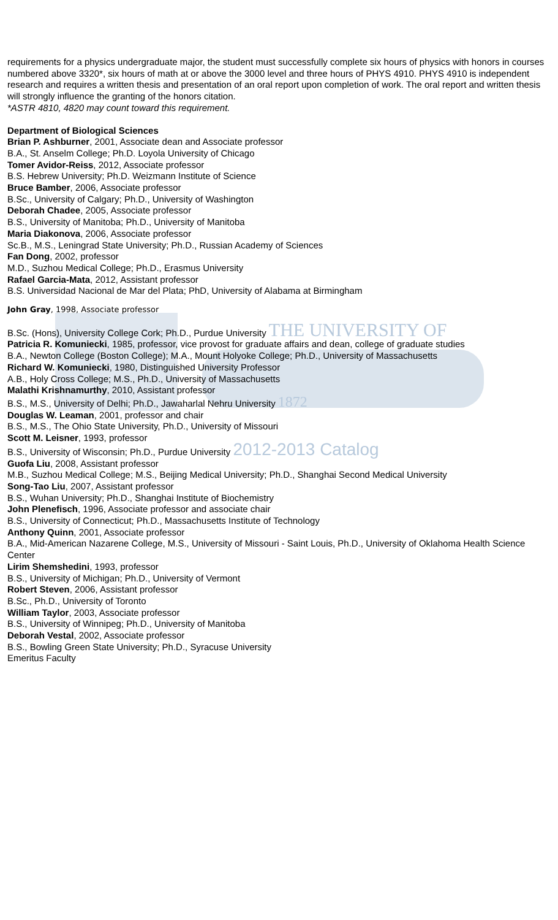requirements for a physics undergraduate major, the student must successfully complete six hours of physics with honors in courses numbered above 3320*, six hours of math at or above the 3000 level and three hours of PHYS 4910. PHYS 4910 is independent research and requires a written thesis and presentation of an oral report upon completion of work. The oral report and written thesis will strongly influence the granting of the honors citation.
*ASTR 4810, 4820 may count toward this requirement.
Department of Biological Sciences
Brian P. Ashburner, 2001, Associate dean and Associate professor
B.A., St. Anselm College; Ph.D. Loyola University of Chicago
Tomer Avidor-Reiss, 2012, Associate professor
B.S. Hebrew University; Ph.D. Weizmann Institute of Science
Bruce Bamber, 2006, Associate professor
B.Sc., University of Calgary; Ph.D., University of Washington
Deborah Chadee, 2005, Associate professor
B.S., University of Manitoba; Ph.D., University of Manitoba
Maria Diakonova, 2006, Associate professor
Sc.B., M.S., Leningrad State University; Ph.D., Russian Academy of Sciences
Fan Dong, 2002, professor
M.D., Suzhou Medical College; Ph.D., Erasmus University
Rafael Garcia-Mata, 2012, Assistant professor
B.S. Universidad Nacional de Mar del Plata; PhD, University of Alabama at Birmingham
John Gray, 1998, Associate professor
B.Sc. (Hons), University College Cork; Ph.D., Purdue University THE UNIVERSITY OF
Patricia R. Komuniecki, 1985, professor, vice provost for graduate affairs and dean, college of graduate studies
B.A., Newton College (Boston College); M.A., Mount Holyoke College; Ph.D., University of Massachusetts
Richard W. Komuniecki, 1980, Distinguished University Professor
A.B., Holy Cross College; M.S., Ph.D., University of Massachusetts
Malathi Krishnamurthy, 2010, Assistant professor
B.S., M.S., University of Delhi; Ph.D., Jawaharlal Nehru University 1872
Douglas W. Leaman, 2001, professor and chair
B.S., M.S., The Ohio State University, Ph.D., University of Missouri
Scott M. Leisner, 1993, professor
B.S., University of Wisconsin; Ph.D., Purdue University 2012-2013 Catalog
Guofa Liu, 2008, Assistant professor
M.B., Suzhou Medical College; M.S., Beijing Medical University; Ph.D., Shanghai Second Medical University
Song-Tao Liu, 2007, Assistant professor
B.S., Wuhan University; Ph.D., Shanghai Institute of Biochemistry
John Plenefisch, 1996, Associate professor and associate chair
B.S., University of Connecticut; Ph.D., Massachusetts Institute of Technology
Anthony Quinn, 2001, Associate professor
B.A., Mid-American Nazarene College, M.S., University of Missouri - Saint Louis, Ph.D., University of Oklahoma Health Science Center
Lirim Shemshedini, 1993, professor
B.S., University of Michigan; Ph.D., University of Vermont
Robert Steven, 2006, Assistant professor
B.Sc., Ph.D., University of Toronto
William Taylor, 2003, Associate professor
B.S., University of Winnipeg; Ph.D., University of Manitoba
Deborah Vestal, 2002, Associate professor
B.S., Bowling Green State University; Ph.D., Syracuse University
Emeritus Faculty